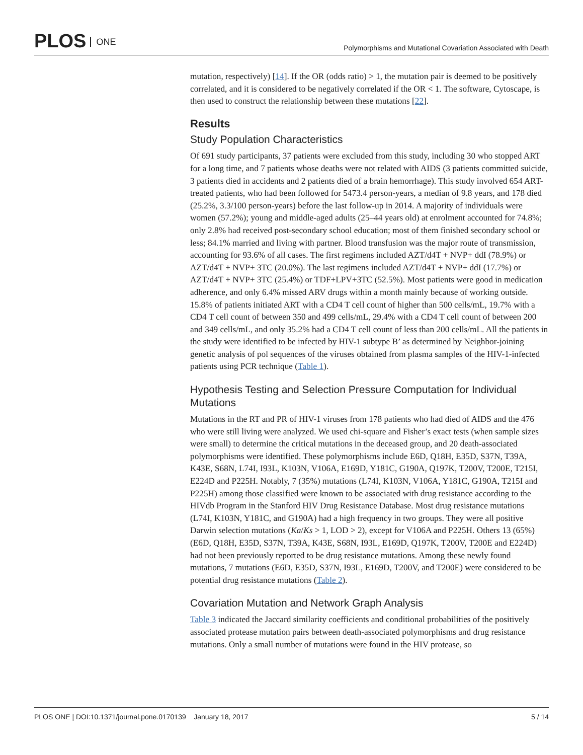PLOS ONE
Polymorphisms and Mutational Covariation Associated with Death
mutation, respectively) [14]. If the OR (odds ratio) > 1, the mutation pair is deemed to be positively correlated, and it is considered to be negatively correlated if the OR < 1. The software, Cytoscape, is then used to construct the relationship between these mutations [22].
Results
Study Population Characteristics
Of 691 study participants, 37 patients were excluded from this study, including 30 who stopped ART for a long time, and 7 patients whose deaths were not related with AIDS (3 patients committed suicide, 3 patients died in accidents and 2 patients died of a brain hemorrhage). This study involved 654 ART-treated patients, who had been followed for 5473.4 person-years, a median of 9.8 years, and 178 died (25.2%, 3.3/100 person-years) before the last follow-up in 2014. A majority of individuals were women (57.2%); young and middle-aged adults (25–44 years old) at enrolment accounted for 74.8%; only 2.8% had received post-secondary school education; most of them finished secondary school or less; 84.1% married and living with partner. Blood transfusion was the major route of transmission, accounting for 93.6% of all cases. The first regimens included AZT/d4T + NVP+ ddI (78.9%) or AZT/d4T + NVP+ 3TC (20.0%). The last regimens included AZT/d4T + NVP+ ddI (17.7%) or AZT/d4T + NVP+ 3TC (25.4%) or TDF+LPV+3TC (52.5%). Most patients were good in medication adherence, and only 6.4% missed ARV drugs within a month mainly because of working outside. 15.8% of patients initiated ART with a CD4 T cell count of higher than 500 cells/mL, 19.7% with a CD4 T cell count of between 350 and 499 cells/mL, 29.4% with a CD4 T cell count of between 200 and 349 cells/mL, and only 35.2% had a CD4 T cell count of less than 200 cells/mL. All the patients in the study were identified to be infected by HIV-1 subtype B’ as determined by Neighbor-joining genetic analysis of pol sequences of the viruses obtained from plasma samples of the HIV-1-infected patients using PCR technique (Table 1).
Hypothesis Testing and Selection Pressure Computation for Individual Mutations
Mutations in the RT and PR of HIV-1 viruses from 178 patients who had died of AIDS and the 476 who were still living were analyzed. We used chi-square and Fisher’s exact tests (when sample sizes were small) to determine the critical mutations in the deceased group, and 20 death-associated polymorphisms were identified. These polymorphisms include E6D, Q18H, E35D, S37N, T39A, K43E, S68N, L74I, I93L, K103N, V106A, E169D, Y181C, G190A, Q197K, T200V, T200E, T215I, E224D and P225H. Notably, 7 (35%) mutations (L74I, K103N, V106A, Y181C, G190A, T215I and P225H) among those classified were known to be associated with drug resistance according to the HIVdb Program in the Stanford HIV Drug Resistance Database. Most drug resistance mutations (L74I, K103N, Y181C, and G190A) had a high frequency in two groups. They were all positive Darwin selection mutations (Ka/Ks > 1, LOD > 2), except for V106A and P225H. Others 13 (65%) (E6D, Q18H, E35D, S37N, T39A, K43E, S68N, I93L, E169D, Q197K, T200V, T200E and E224D) had not been previously reported to be drug resistance mutations. Among these newly found mutations, 7 mutations (E6D, E35D, S37N, I93L, E169D, T200V, and T200E) were considered to be potential drug resistance mutations (Table 2).
Covariation Mutation and Network Graph Analysis
Table 3 indicated the Jaccard similarity coefficients and conditional probabilities of the positively associated protease mutation pairs between death-associated polymorphisms and drug resistance mutations. Only a small number of mutations were found in the HIV protease, so
PLOS ONE | DOI:10.1371/journal.pone.0170139 January 18, 2017
5 / 14